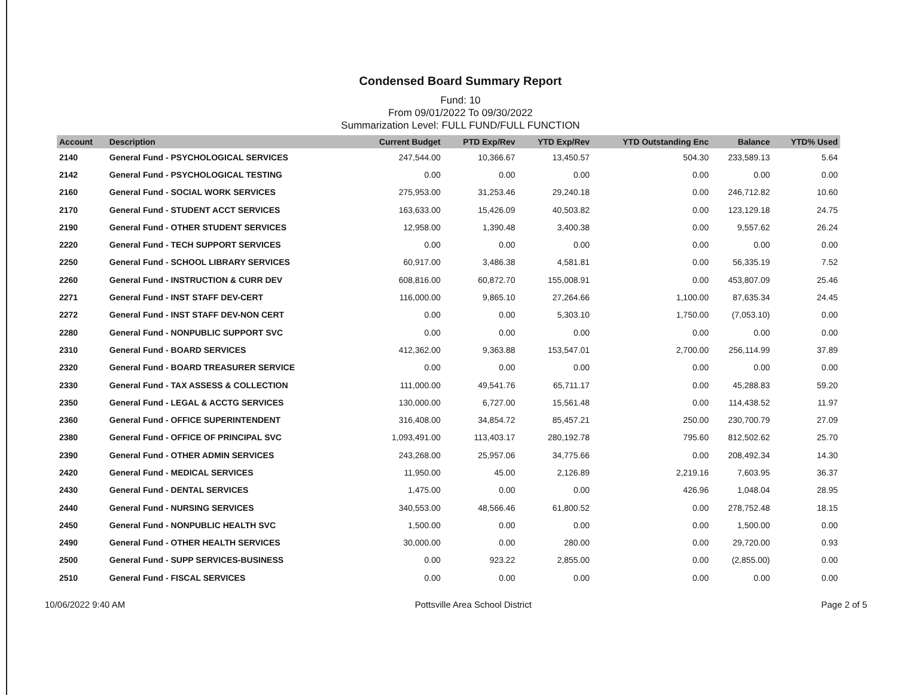Condensed Board Summary Report
Fund: 10
From 09/01/2022 To 09/30/2022
Summarization Level: FULL FUND/FULL FUNCTION
| Account | Description | Current Budget | PTD Exp/Rev | YTD Exp/Rev | YTD Outstanding Enc | Balance | YTD% Used |
| --- | --- | --- | --- | --- | --- | --- | --- |
| 2140 | General Fund - PSYCHOLOGICAL SERVICES | 247,544.00 | 10,366.67 | 13,450.57 | 504.30 | 233,589.13 | 5.64 |
| 2142 | General Fund - PSYCHOLOGICAL TESTING | 0.00 | 0.00 | 0.00 | 0.00 | 0.00 | 0.00 |
| 2160 | General Fund - SOCIAL WORK SERVICES | 275,953.00 | 31,253.46 | 29,240.18 | 0.00 | 246,712.82 | 10.60 |
| 2170 | General Fund - STUDENT ACCT SERVICES | 163,633.00 | 15,426.09 | 40,503.82 | 0.00 | 123,129.18 | 24.75 |
| 2190 | General Fund - OTHER STUDENT SERVICES | 12,958.00 | 1,390.48 | 3,400.38 | 0.00 | 9,557.62 | 26.24 |
| 2220 | General Fund - TECH SUPPORT SERVICES | 0.00 | 0.00 | 0.00 | 0.00 | 0.00 | 0.00 |
| 2250 | General Fund - SCHOOL LIBRARY SERVICES | 60,917.00 | 3,486.38 | 4,581.81 | 0.00 | 56,335.19 | 7.52 |
| 2260 | General Fund - INSTRUCTION & CURR DEV | 608,816.00 | 60,872.70 | 155,008.91 | 0.00 | 453,807.09 | 25.46 |
| 2271 | General Fund - INST STAFF DEV-CERT | 116,000.00 | 9,865.10 | 27,264.66 | 1,100.00 | 87,635.34 | 24.45 |
| 2272 | General Fund - INST STAFF DEV-NON CERT | 0.00 | 0.00 | 5,303.10 | 1,750.00 | (7,053.10) | 0.00 |
| 2280 | General Fund - NONPUBLIC SUPPORT SVC | 0.00 | 0.00 | 0.00 | 0.00 | 0.00 | 0.00 |
| 2310 | General Fund - BOARD SERVICES | 412,362.00 | 9,363.88 | 153,547.01 | 2,700.00 | 256,114.99 | 37.89 |
| 2320 | General Fund - BOARD TREASURER SERVICE | 0.00 | 0.00 | 0.00 | 0.00 | 0.00 | 0.00 |
| 2330 | General Fund - TAX ASSESS & COLLECTION | 111,000.00 | 49,541.76 | 65,711.17 | 0.00 | 45,288.83 | 59.20 |
| 2350 | General Fund - LEGAL & ACCTG SERVICES | 130,000.00 | 6,727.00 | 15,561.48 | 0.00 | 114,438.52 | 11.97 |
| 2360 | General Fund - OFFICE SUPERINTENDENT | 316,408.00 | 34,854.72 | 85,457.21 | 250.00 | 230,700.79 | 27.09 |
| 2380 | General Fund - OFFICE OF PRINCIPAL SVC | 1,093,491.00 | 113,403.17 | 280,192.78 | 795.60 | 812,502.62 | 25.70 |
| 2390 | General Fund - OTHER ADMIN SERVICES | 243,268.00 | 25,957.06 | 34,775.66 | 0.00 | 208,492.34 | 14.30 |
| 2420 | General Fund - MEDICAL SERVICES | 11,950.00 | 45.00 | 2,126.89 | 2,219.16 | 7,603.95 | 36.37 |
| 2430 | General Fund - DENTAL SERVICES | 1,475.00 | 0.00 | 0.00 | 426.96 | 1,048.04 | 28.95 |
| 2440 | General Fund - NURSING SERVICES | 340,553.00 | 48,566.46 | 61,800.52 | 0.00 | 278,752.48 | 18.15 |
| 2450 | General Fund - NONPUBLIC HEALTH SVC | 1,500.00 | 0.00 | 0.00 | 0.00 | 1,500.00 | 0.00 |
| 2490 | General Fund - OTHER HEALTH SERVICES | 30,000.00 | 0.00 | 280.00 | 0.00 | 29,720.00 | 0.93 |
| 2500 | General Fund - SUPP SERVICES-BUSINESS | 0.00 | 923.22 | 2,855.00 | 0.00 | (2,855.00) | 0.00 |
| 2510 | General Fund - FISCAL SERVICES | 0.00 | 0.00 | 0.00 | 0.00 | 0.00 | 0.00 |
10/06/2022 9:40 AM Pottsville Area School District Page 2 of 5